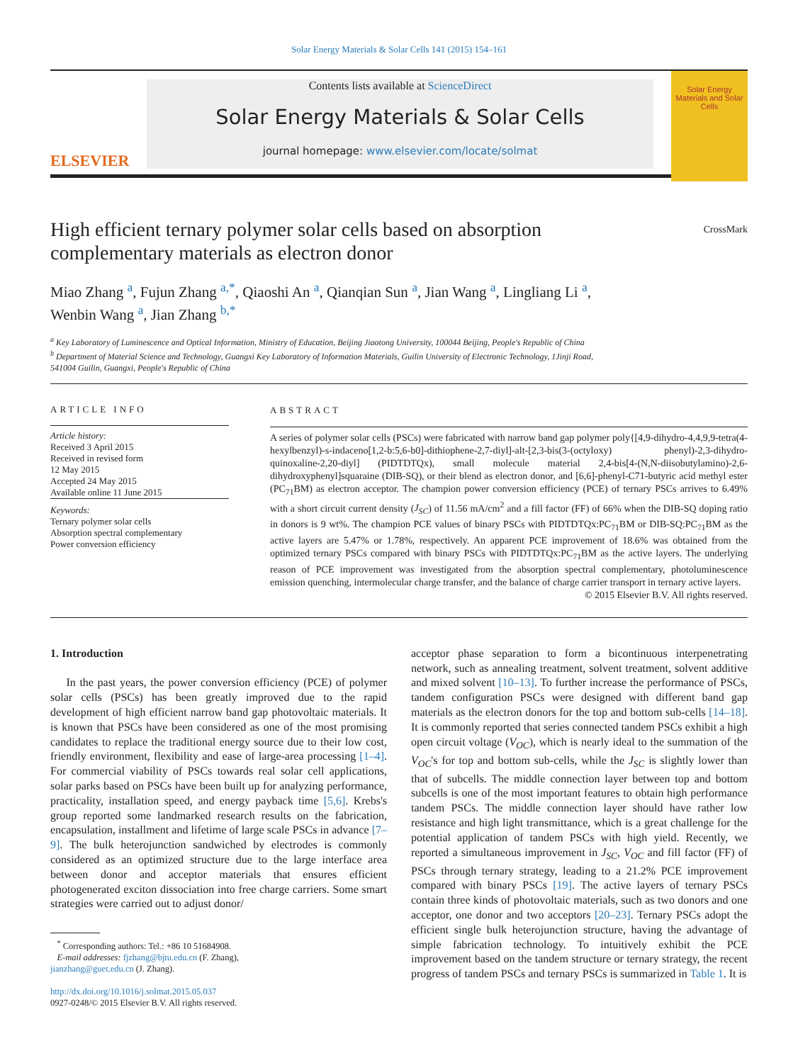Solar Energy Materials & Solar Cells 141 (2015) 154–161
ELSEVIER
Contents lists available at ScienceDirect
Solar Energy Materials & Solar Cells
journal homepage: www.elsevier.com/locate/solmat
Solar Energy Materials and Solar Cells
High efficient ternary polymer solar cells based on absorption
complementary materials as electron donor CrossMark
Miao Zhang <sup>a</sup>, Fujun Zhang <sup>a,*</sup>, Qiaoshi An <sup>a</sup>, Qianqian Sun <sup>a</sup>, Jian Wang <sup>a</sup>, Lingliang Li <sup>a</sup>,
Wenbin Wang <sup>a</sup>, Jian Zhang <sup>b,*</sup>
<sup>a</sup> Key Laboratory of Luminescence and Optical Information, Ministry of Education, Beijing Jiaotong University, 100044 Beijing, People's Republic of China
<sup>b</sup> Department of Material Science and Technology, Guangxi Key Laboratory of Information Materials, Guilin University of Electronic Technology, 1Jinji Road,
541004 Guilin, Guangxi, People's Republic of China
ARTICLE INFO
Article history:
Received 3 April 2015
Received in revised form
12 May 2015
Accepted 24 May 2015
Available online 11 June 2015
Keywords:
Ternary polymer solar cells
Absorption spectral complementary
Power conversion efficiency
ABSTRACT
A series of polymer solar cells (PSCs) were fabricated with narrow band gap polymer poly{[4,9-dihydro-4,4,9,9-tetra(4-hexylbenzyl)-s-indaceno[1,2-b:5,6-b0]-dithiophene-2,7-diyl]-alt-[2,3-bis(3-(octyloxy) phenyl)-2,3-dihydro-quinoxaline-2,20-diyl] (PIDTDTQx), small molecule material 2,4-bis[4-(N,N-diisobutylamino)-2,6-dihydroxyphenyl]squaraine (DIB-SQ), or their blend as electron donor, and [6,6]-phenyl-C71-butyric acid methyl ester (PC<sub>71</sub>BM) as electron acceptor. The champion power conversion efficiency (PCE) of ternary PSCs arrives to 6.49% with a short circuit current density (J<sub>SC</sub>) of 11.56 mA/cm<sup>2</sup> and a fill factor (FF) of 66% when the DIB-SQ doping ratio in donors is 9 wt%. The champion PCE values of binary PSCs with PIDTDTQx:PC<sub>71</sub>BM or DIB-SQ:PC<sub>71</sub>BM as the active layers are 5.47% or 1.78%, respectively. An apparent PCE improvement of 18.6% was obtained from the optimized ternary PSCs compared with binary PSCs with PIDTDTQx:PC<sub>71</sub>BM as the active layers. The underlying reason of PCE improvement was investigated from the absorption spectral complementary, photoluminescence emission quenching, intermolecular charge transfer, and the balance of charge carrier transport in ternary active layers.
© 2015 Elsevier B.V. All rights reserved.
1. Introduction
In the past years, the power conversion efficiency (PCE) of polymer solar cells (PSCs) has been greatly improved due to the rapid development of high efficient narrow band gap photovoltaic materials. It is known that PSCs have been considered as one of the most promising candidates to replace the traditional energy source due to their low cost, friendly environment, flexibility and ease of large-area processing [1–4]. For commercial viability of PSCs towards real solar cell applications, solar parks based on PSCs have been built up for analyzing performance, practicality, installation speed, and energy payback time [5,6]. Krebs's group reported some landmarked research results on the fabrication, encapsulation, installment and lifetime of large scale PSCs in advance [7–9]. The bulk heterojunction sandwiched by electrodes is commonly considered as an optimized structure due to the large interface area between donor and acceptor materials that ensures efficient photogenerated exciton dissociation into free charge carriers. Some smart strategies were carried out to adjust donor/
<sup>*</sup> Corresponding authors: Tel.: +86 10 51684908.
E-mail addresses: fjzhang@bjtu.edu.cn (F. Zhang),
jianzhang@guet.edu.cn (J. Zhang).
http://dx.doi.org/10.1016/j.solmat.2015.05.037
0927-0248/© 2015 Elsevier B.V. All rights reserved.
acceptor phase separation to form a bicontinuous interpenetrating network, such as annealing treatment, solvent treatment, solvent additive and mixed solvent [10–13]. To further increase the performance of PSCs, tandem configuration PSCs were designed with different band gap materials as the electron donors for the top and bottom sub-cells [14–18]. It is commonly reported that series connected tandem PSCs exhibit a high open circuit voltage (V<sub>OC</sub>), which is nearly ideal to the summation of the V<sub>OC</sub>'s for top and bottom sub-cells, while the J<sub>SC</sub> is slightly lower than that of subcells. The middle connection layer between top and bottom subcells is one of the most important features to obtain high performance tandem PSCs. The middle connection layer should have rather low resistance and high light transmittance, which is a great challenge for the potential application of tandem PSCs with high yield. Recently, we reported a simultaneous improvement in J<sub>SC</sub>, V<sub>OC</sub> and fill factor (FF) of PSCs through ternary strategy, leading to a 21.2% PCE improvement compared with binary PSCs [19]. The active layers of ternary PSCs contain three kinds of photovoltaic materials, such as two donors and one acceptor, one donor and two acceptors [20–23]. Ternary PSCs adopt the efficient single bulk heterojunction structure, having the advantage of simple fabrication technology. To intuitively exhibit the PCE improvement based on the tandem structure or ternary strategy, the recent progress of tandem PSCs and ternary PSCs is summarized in Table 1. It is